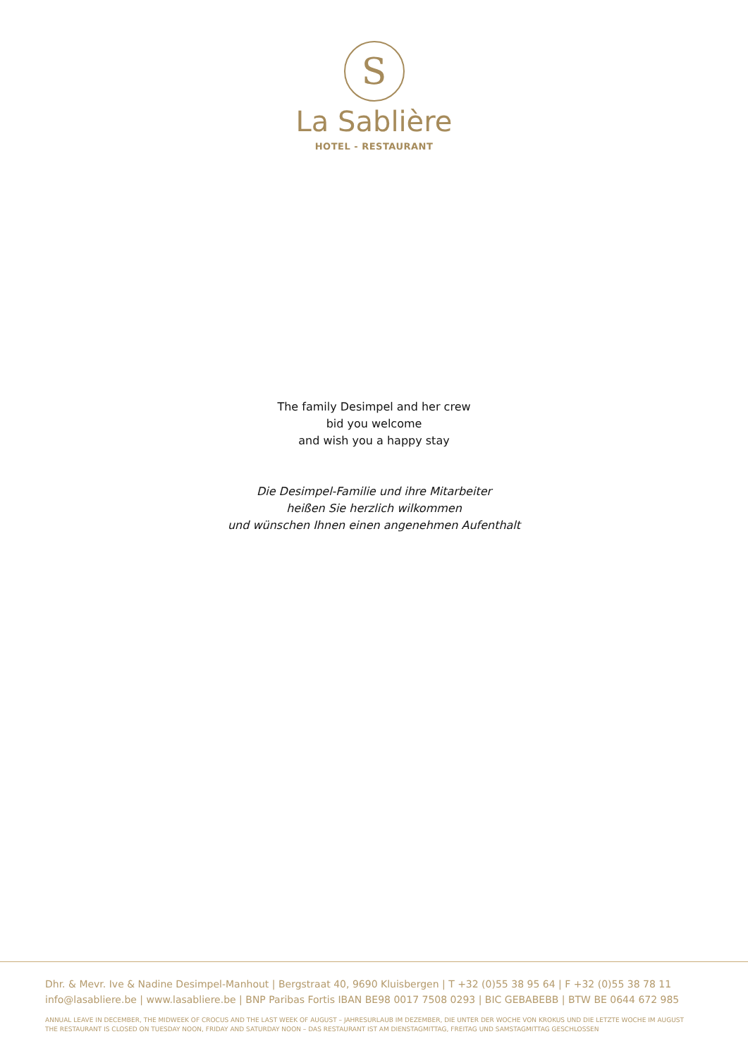S
La Sablière
HOTEL - RESTAURANT
The family Desimpel and her crew
bid you welcome
and wish you a happy stay
Die Desimpel-Familie und ihre Mitarbeiter
heißen Sie herzlich wilkommen
und wünschen Ihnen einen angenehmen Aufenthalt
Dhr. & Mevr. Ive & Nadine Desimpel-Manhout | Bergstraat 40, 9690 Kluisbergen | T +32 (0)55 38 95 64 | F +32 (0)55 38 78 11
info@lasabliere.be | www.lasabliere.be | BNP Paribas Fortis IBAN BE98 0017 7508 0293 | BIC GEBABEBB | BTW BE 0644 672 985
ANNUAL LEAVE IN DECEMBER, THE MIDWEEK OF CROCUS AND THE LAST WEEK OF AUGUST – JAHRESURLAUB IM DEZEMBER, DIE UNTER DER WOCHE VON KROKUS UND DIE LETZTE WOCHE IM AUGUST
THE RESTAURANT IS CLOSED ON TUESDAY NOON, FRIDAY AND SATURDAY NOON – DAS RESTAURANT IST AM DIENSTAGMITTAG, FREITAG UND SAMSTAGMITTAG GESCHLOSSEN